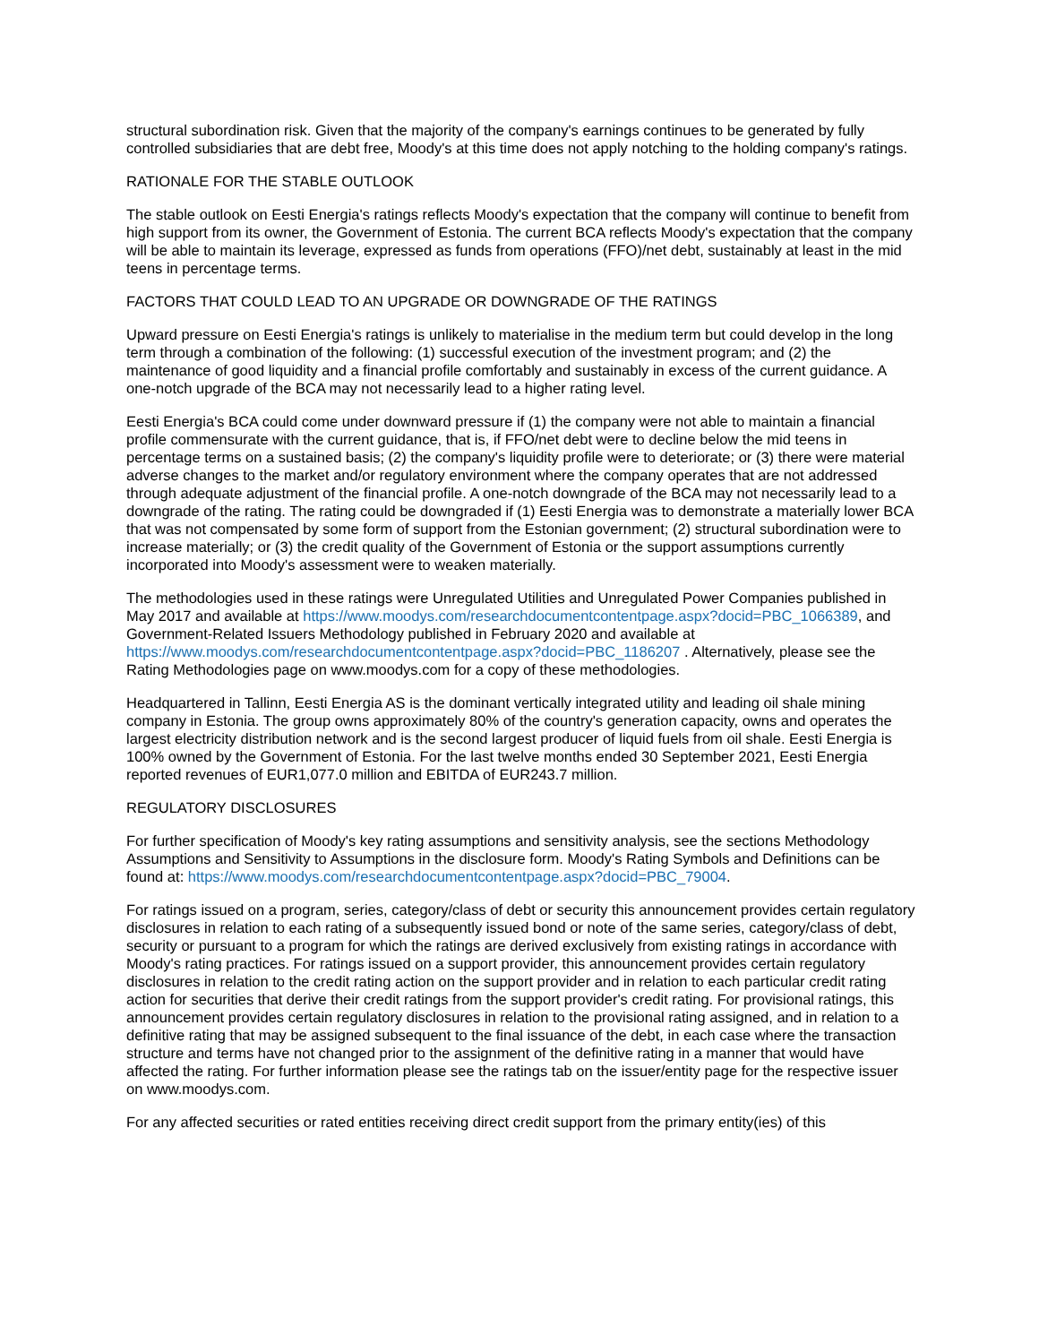structural subordination risk. Given that the majority of the company's earnings continues to be generated by fully controlled subsidiaries that are debt free, Moody's at this time does not apply notching to the holding company's ratings.
RATIONALE FOR THE STABLE OUTLOOK
The stable outlook on Eesti Energia's ratings reflects Moody's expectation that the company will continue to benefit from high support from its owner, the Government of Estonia. The current BCA reflects Moody's expectation that the company will be able to maintain its leverage, expressed as funds from operations (FFO)/net debt, sustainably at least in the mid teens in percentage terms.
FACTORS THAT COULD LEAD TO AN UPGRADE OR DOWNGRADE OF THE RATINGS
Upward pressure on Eesti Energia's ratings is unlikely to materialise in the medium term but could develop in the long term through a combination of the following: (1) successful execution of the investment program; and (2) the maintenance of good liquidity and a financial profile comfortably and sustainably in excess of the current guidance. A one-notch upgrade of the BCA may not necessarily lead to a higher rating level.
Eesti Energia's BCA could come under downward pressure if (1) the company were not able to maintain a financial profile commensurate with the current guidance, that is, if FFO/net debt were to decline below the mid teens in percentage terms on a sustained basis; (2) the company's liquidity profile were to deteriorate; or (3) there were material adverse changes to the market and/or regulatory environment where the company operates that are not addressed through adequate adjustment of the financial profile. A one-notch downgrade of the BCA may not necessarily lead to a downgrade of the rating. The rating could be downgraded if (1) Eesti Energia was to demonstrate a materially lower BCA that was not compensated by some form of support from the Estonian government; (2) structural subordination were to increase materially; or (3) the credit quality of the Government of Estonia or the support assumptions currently incorporated into Moody's assessment were to weaken materially.
The methodologies used in these ratings were Unregulated Utilities and Unregulated Power Companies published in May 2017 and available at https://www.moodys.com/researchdocumentcontentpage.aspx?docid=PBC_1066389, and Government-Related Issuers Methodology published in February 2020 and available at https://www.moodys.com/researchdocumentcontentpage.aspx?docid=PBC_1186207 . Alternatively, please see the Rating Methodologies page on www.moodys.com for a copy of these methodologies.
Headquartered in Tallinn, Eesti Energia AS is the dominant vertically integrated utility and leading oil shale mining company in Estonia. The group owns approximately 80% of the country's generation capacity, owns and operates the largest electricity distribution network and is the second largest producer of liquid fuels from oil shale. Eesti Energia is 100% owned by the Government of Estonia. For the last twelve months ended 30 September 2021, Eesti Energia reported revenues of EUR1,077.0 million and EBITDA of EUR243.7 million.
REGULATORY DISCLOSURES
For further specification of Moody's key rating assumptions and sensitivity analysis, see the sections Methodology Assumptions and Sensitivity to Assumptions in the disclosure form. Moody's Rating Symbols and Definitions can be found at: https://www.moodys.com/researchdocumentcontentpage.aspx?docid=PBC_79004.
For ratings issued on a program, series, category/class of debt or security this announcement provides certain regulatory disclosures in relation to each rating of a subsequently issued bond or note of the same series, category/class of debt, security or pursuant to a program for which the ratings are derived exclusively from existing ratings in accordance with Moody's rating practices. For ratings issued on a support provider, this announcement provides certain regulatory disclosures in relation to the credit rating action on the support provider and in relation to each particular credit rating action for securities that derive their credit ratings from the support provider's credit rating. For provisional ratings, this announcement provides certain regulatory disclosures in relation to the provisional rating assigned, and in relation to a definitive rating that may be assigned subsequent to the final issuance of the debt, in each case where the transaction structure and terms have not changed prior to the assignment of the definitive rating in a manner that would have affected the rating. For further information please see the ratings tab on the issuer/entity page for the respective issuer on www.moodys.com.
For any affected securities or rated entities receiving direct credit support from the primary entity(ies) of this